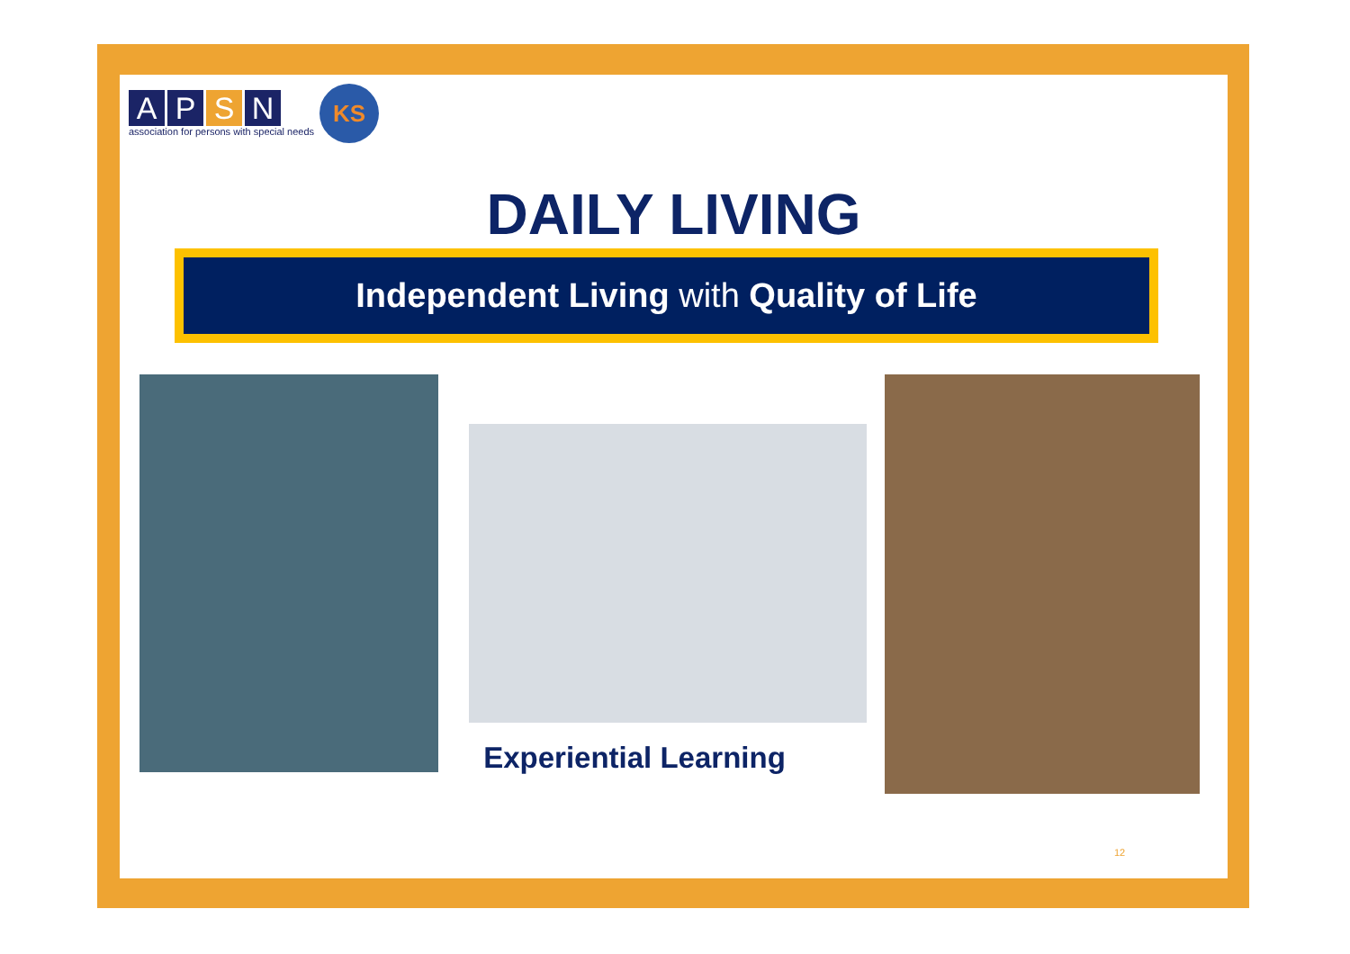APSN
association for persons with special needs
KS
DAILY LIVING
Independent Living with Quality of Life
Experiential Learning
12